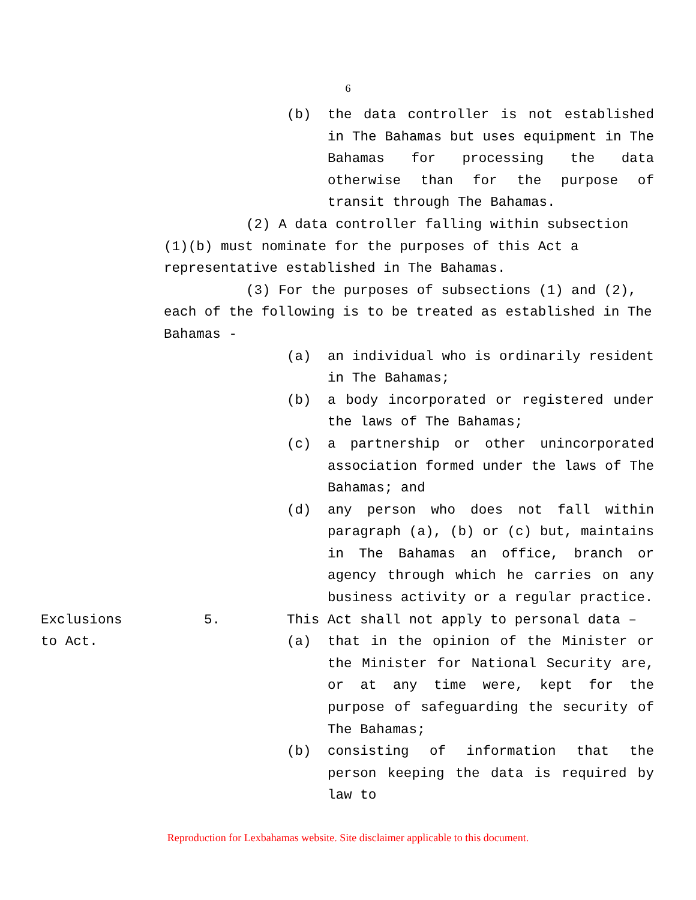6
(b) the data controller is not established in The Bahamas but uses equipment in The Bahamas for processing the data otherwise than for the purpose of transit through The Bahamas.
(2) A data controller falling within subsection (1)(b) must nominate for the purposes of this Act a representative established in The Bahamas.
(3) For the purposes of subsections (1) and (2), each of the following is to be treated as established in The Bahamas -
(a) an individual who is ordinarily resident in The Bahamas;
(b) a body incorporated or registered under the laws of The Bahamas;
(c) a partnership or other unincorporated association formed under the laws of The Bahamas; and
(d) any person who does not fall within paragraph (a), (b) or (c) but, maintains in The Bahamas an office, branch or agency through which he carries on any business activity or a regular practice.
Exclusions
to Act.
5. This Act shall not apply to personal data –
(a) that in the opinion of the Minister or the Minister for National Security are, or at any time were, kept for the purpose of safeguarding the security of The Bahamas;
(b) consisting of information that the person keeping the data is required by law to
Reproduction for Lexbahamas website. Site disclaimer applicable to this document.